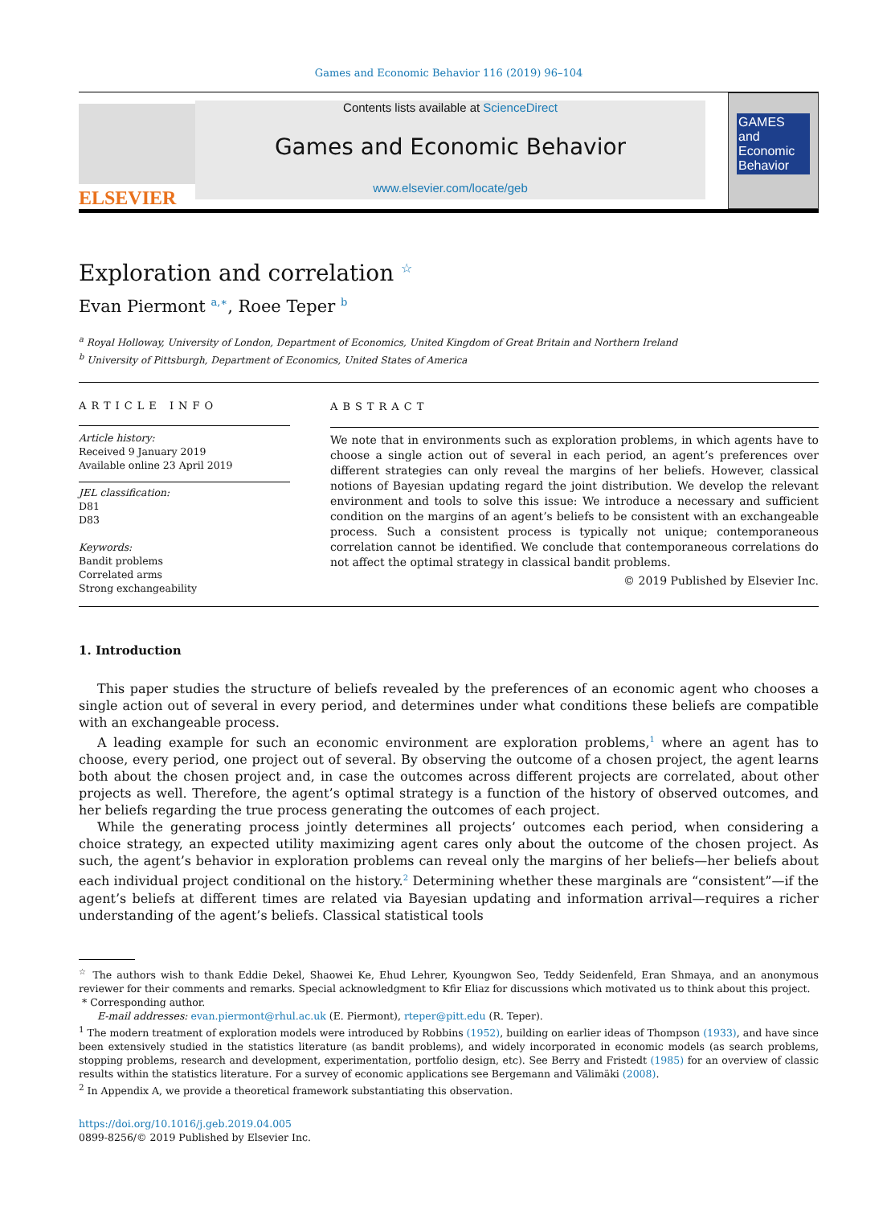Games and Economic Behavior 116 (2019) 96–104
ELSEVIER
Contents lists available at ScienceDirect
Games and Economic Behavior
www.elsevier.com/locate/geb
GAMES and Economic Behavior
Exploration and correlation <sup>☆</sup>
Evan Piermont <sup>a,∗</sup>, Roee Teper <sup>b</sup>
<sup>a</sup> Royal Holloway, University of London, Department of Economics, United Kingdom of Great Britain and Northern Ireland
<sup>b</sup> University of Pittsburgh, Department of Economics, United States of America
ARTICLE INFO
Article history:
Received 9 January 2019
Available online 23 April 2019
JEL classification:
D81
D83
Keywords:
Bandit problems
Correlated arms
Strong exchangeability
ABSTRACT
We note that in environments such as exploration problems, in which agents have to choose a single action out of several in each period, an agent’s preferences over different strategies can only reveal the margins of her beliefs. However, classical notions of Bayesian updating regard the joint distribution. We develop the relevant environment and tools to solve this issue: We introduce a necessary and sufficient condition on the margins of an agent’s beliefs to be consistent with an exchangeable process. Such a consistent process is typically not unique; contemporaneous correlation cannot be identified. We conclude that contemporaneous correlations do not affect the optimal strategy in classical bandit problems.
© 2019 Published by Elsevier Inc.
1. Introduction
This paper studies the structure of beliefs revealed by the preferences of an economic agent who chooses a single action out of several in every period, and determines under what conditions these beliefs are compatible with an exchangeable process.
A leading example for such an economic environment are exploration problems,<sup>1</sup> where an agent has to choose, every period, one project out of several. By observing the outcome of a chosen project, the agent learns both about the chosen project and, in case the outcomes across different projects are correlated, about other projects as well. Therefore, the agent’s optimal strategy is a function of the history of observed outcomes, and her beliefs regarding the true process generating the outcomes of each project.
While the generating process jointly determines all projects’ outcomes each period, when considering a choice strategy, an expected utility maximizing agent cares only about the outcome of the chosen project. As such, the agent’s behavior in exploration problems can reveal only the margins of her beliefs—her beliefs about each individual project conditional on the history.<sup>2</sup> Determining whether these marginals are “consistent”—if the agent’s beliefs at different times are related via Bayesian updating and information arrival—requires a richer understanding of the agent’s beliefs. Classical statistical tools
<sup>☆</sup> The authors wish to thank Eddie Dekel, Shaowei Ke, Ehud Lehrer, Kyoungwon Seo, Teddy Seidenfeld, Eran Shmaya, and an anonymous reviewer for their comments and remarks. Special acknowledgment to Kfir Eliaz for discussions which motivated us to think about this project.
* Corresponding author.
E-mail addresses: evan.piermont@rhul.ac.uk (E. Piermont), rteper@pitt.edu (R. Teper).
<sup>1</sup> The modern treatment of exploration models were introduced by Robbins (1952), building on earlier ideas of Thompson (1933), and have since been extensively studied in the statistics literature (as bandit problems), and widely incorporated in economic models (as search problems, stopping problems, research and development, experimentation, portfolio design, etc). See Berry and Fristedt (1985) for an overview of classic results within the statistics literature. For a survey of economic applications see Bergemann and Välimäki (2008).
<sup>2</sup> In Appendix A, we provide a theoretical framework substantiating this observation.
https://doi.org/10.1016/j.geb.2019.04.005
0899-8256/© 2019 Published by Elsevier Inc.